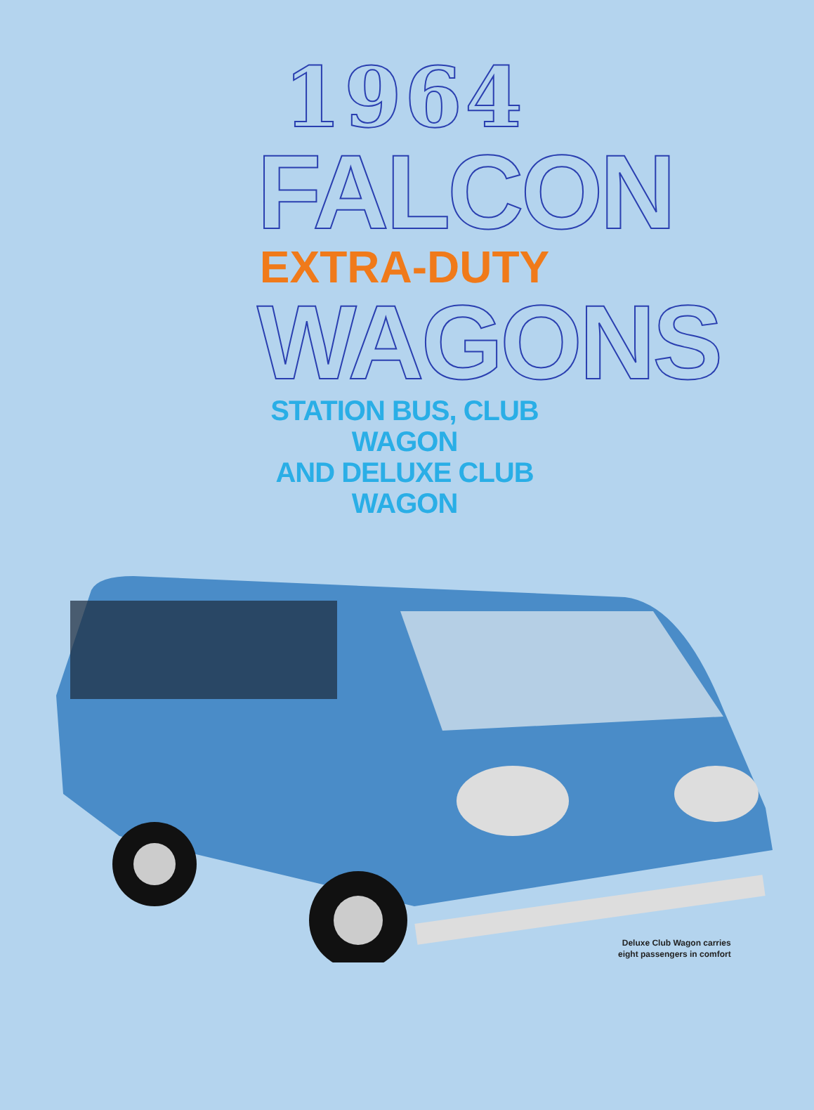1964
FALCON
EXTRA-DUTY
WAGONS
STATION BUS, CLUB WAGON
AND DELUXE CLUB WAGON
Deluxe Club Wagon carries
eight passengers in comfort